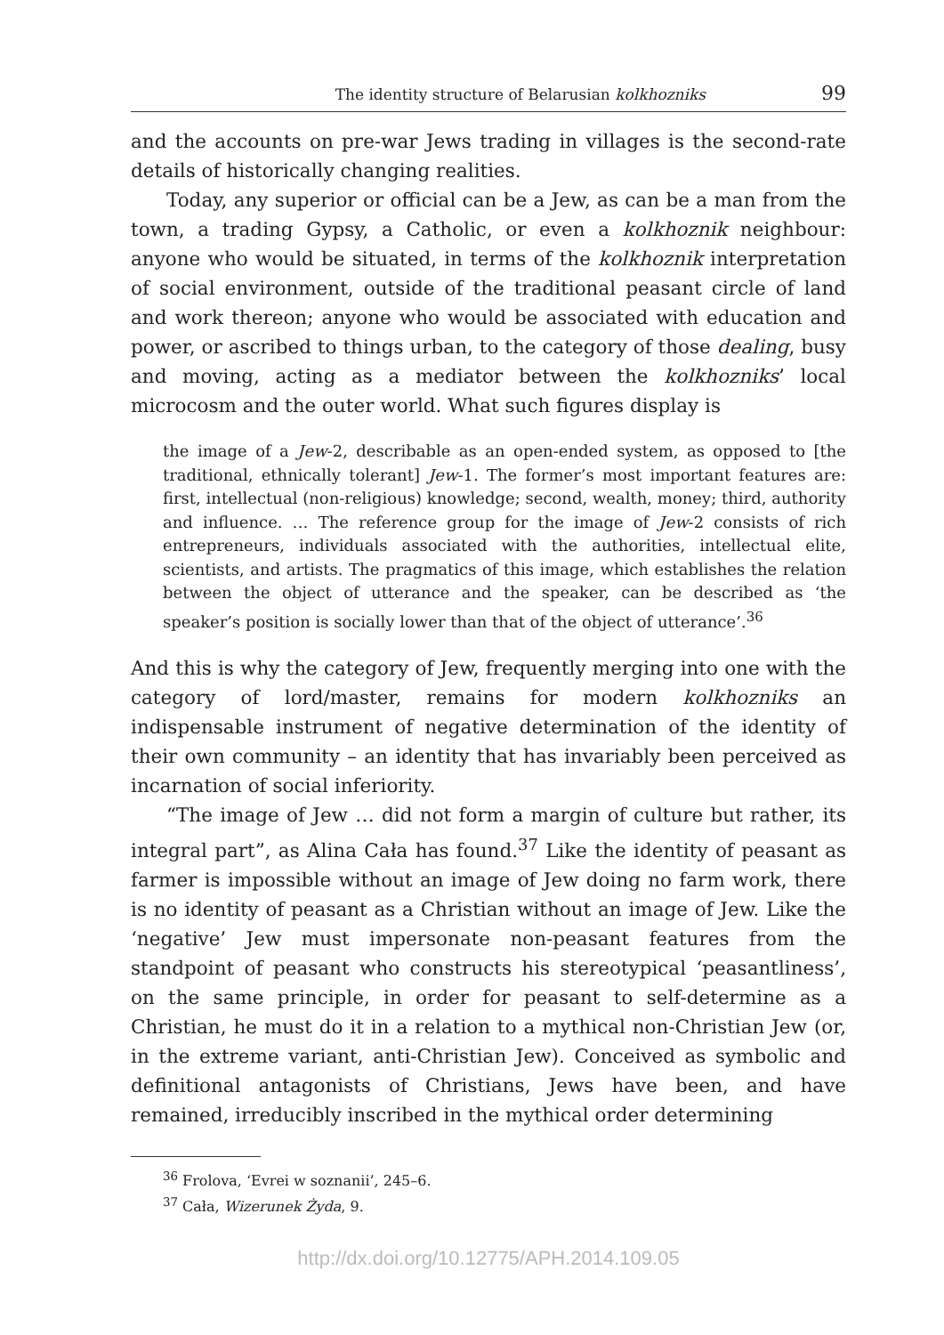The identity structure of Belarusian kolkhozniks 99
and the accounts on pre-war Jews trading in villages is the second-rate details of historically changing realities.
Today, any superior or official can be a Jew, as can be a man from the town, a trading Gypsy, a Catholic, or even a kolkhoznik neighbour: anyone who would be situated, in terms of the kolkhoznik interpretation of social environment, outside of the traditional peasant circle of land and work thereon; anyone who would be associated with education and power, or ascribed to things urban, to the category of those dealing, busy and moving, acting as a mediator between the kolkhozniks’ local microcosm and the outer world. What such figures display is
the image of a Jew-2, describable as an open-ended system, as opposed to [the traditional, ethnically tolerant] Jew-1. The former’s most important features are: first, intellectual (non-religious) knowledge; second, wealth, money; third, authority and influence. … The reference group for the image of Jew-2 consists of rich entrepreneurs, individuals associated with the authorities, intellectual elite, scientists, and artists. The pragmatics of this image, which establishes the relation between the object of utterance and the speaker, can be described as ‘the speaker’s position is socially lower than that of the object of utterance’.<sup>36</sup>
And this is why the category of Jew, frequently merging into one with the category of lord/master, remains for modern kolkhozniks an indispensable instrument of negative determination of the identity of their own community – an identity that has invariably been perceived as incarnation of social inferiority.
“The image of Jew … did not form a margin of culture but rather, its integral part”, as Alina Cała has found.<sup>37</sup> Like the identity of peasant as farmer is impossible without an image of Jew doing no farm work, there is no identity of peasant as a Christian without an image of Jew. Like the ‘negative’ Jew must impersonate non-peasant features from the standpoint of peasant who constructs his stereotypical ‘peasantliness’, on the same principle, in order for peasant to self-determine as a Christian, he must do it in a relation to a mythical non-Christian Jew (or, in the extreme variant, anti-Christian Jew). Conceived as symbolic and definitional antagonists of Christians, Jews have been, and have remained, irreducibly inscribed in the mythical order determining
<sup>36</sup> Frolova, ‘Evrei w soznanii’, 245–6.
<sup>37</sup> Cała, Wizerunek Żyda, 9.
http://dx.doi.org/10.12775/APH.2014.109.05